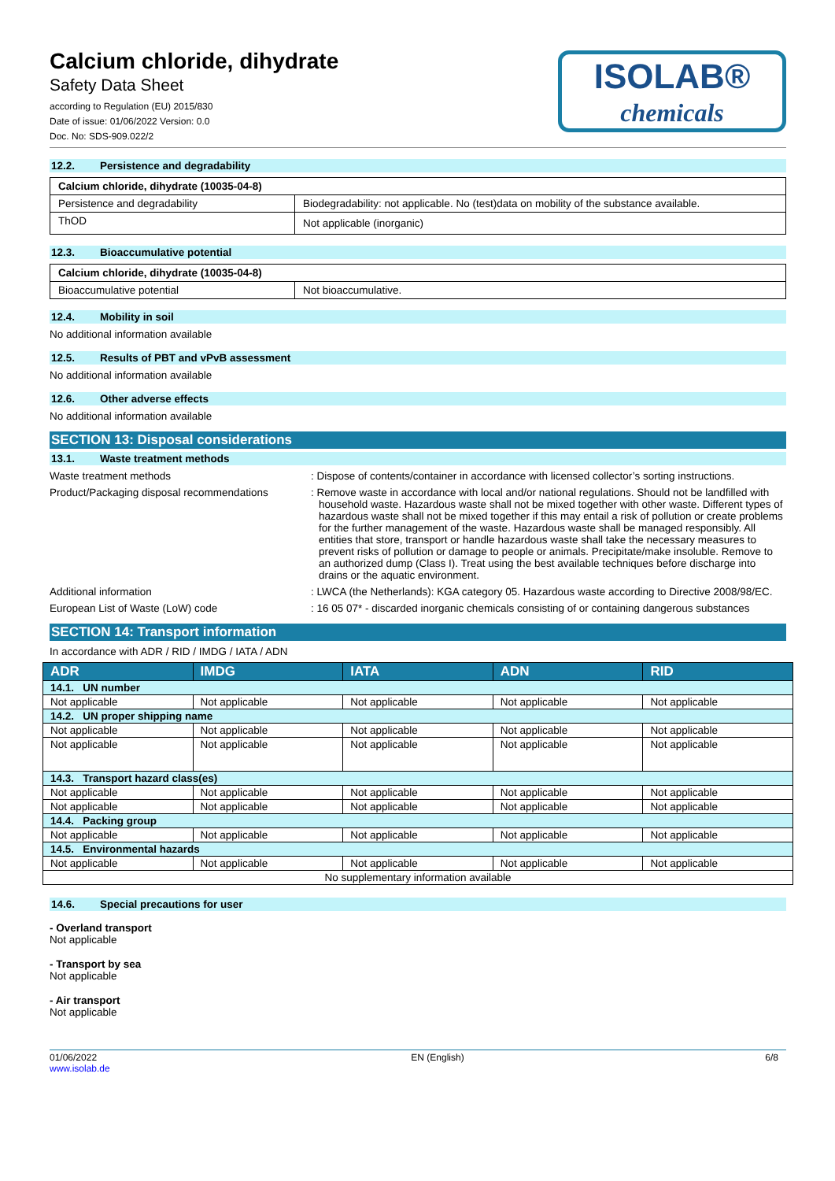Calcium chloride, dihydrate
Safety Data Sheet
according to Regulation (EU) 2015/830
Date of issue: 01/06/2022 Version: 0.0
Doc. No: SDS-909.022/2
ISOLAB®
chemicals
12.2. Persistence and degradability
| Calcium chloride, dihydrate (10035-04-8) | |
| Persistence and degradability | Biodegradability: not applicable. No (test)data on mobility of the substance available. |
| ThOD | Not applicable (inorganic) |
12.3. Bioaccumulative potential
| Calcium chloride, dihydrate (10035-04-8) | |
| Bioaccumulative potential | Not bioaccumulative. |
12.4. Mobility in soil
No additional information available
12.5. Results of PBT and vPvB assessment
No additional information available
12.6. Other adverse effects
No additional information available
SECTION 13: Disposal considerations
13.1. Waste treatment methods
Waste treatment methods : Dispose of contents/container in accordance with licensed collector’s sorting instructions.
Product/Packaging disposal recommendations
: Remove waste in accordance with local and/or national regulations. Should not be landfilled with household waste. Hazardous waste shall not be mixed together with other waste. Different types of hazardous waste shall not be mixed together if this may entail a risk of pollution or create problems for the further management of the waste. Hazardous waste shall be managed responsibly. All entities that store, transport or handle hazardous waste shall take the necessary measures to prevent risks of pollution or damage to people or animals. Precipitate/make insoluble. Remove to an authorized dump (Class I). Treat using the best available techniques before discharge into drains or the aquatic environment.
Additional information : LWCA (the Netherlands): KGA category 05. Hazardous waste according to Directive 2008/98/EC.
European List of Waste (LoW) code : 16 05 07* - discarded inorganic chemicals consisting of or containing dangerous substances
SECTION 14: Transport information
In accordance with ADR / RID / IMDG / IATA / ADN
| ADR | IMDG | IATA | ADN | RID |
| --- | --- | --- | --- | --- |
| 14.1. UN number | | | | |
| Not applicable | Not applicable | Not applicable | Not applicable | Not applicable |
| 14.2. UN proper shipping name | | | | |
| Not applicable | Not applicable | Not applicable | Not applicable | Not applicable |
| Not applicable | Not applicable | Not applicable | Not applicable | Not applicable |
| 14.3. Transport hazard class(es) | | | | |
| Not applicable | Not applicable | Not applicable | Not applicable | Not applicable |
| Not applicable | Not applicable | Not applicable | Not applicable | Not applicable |
| 14.4. Packing group | | | | |
| Not applicable | Not applicable | Not applicable | Not applicable | Not applicable |
| 14.5. Environmental hazards | | | | |
| Not applicable | Not applicable | Not applicable | Not applicable | Not applicable |
| No supplementary information available | | | | |
14.6. Special precautions for user
- Overland transport
Not applicable
- Transport by sea
Not applicable
- Air transport
Not applicable
01/06/2022
www.isolab.de
EN (English) 6/8